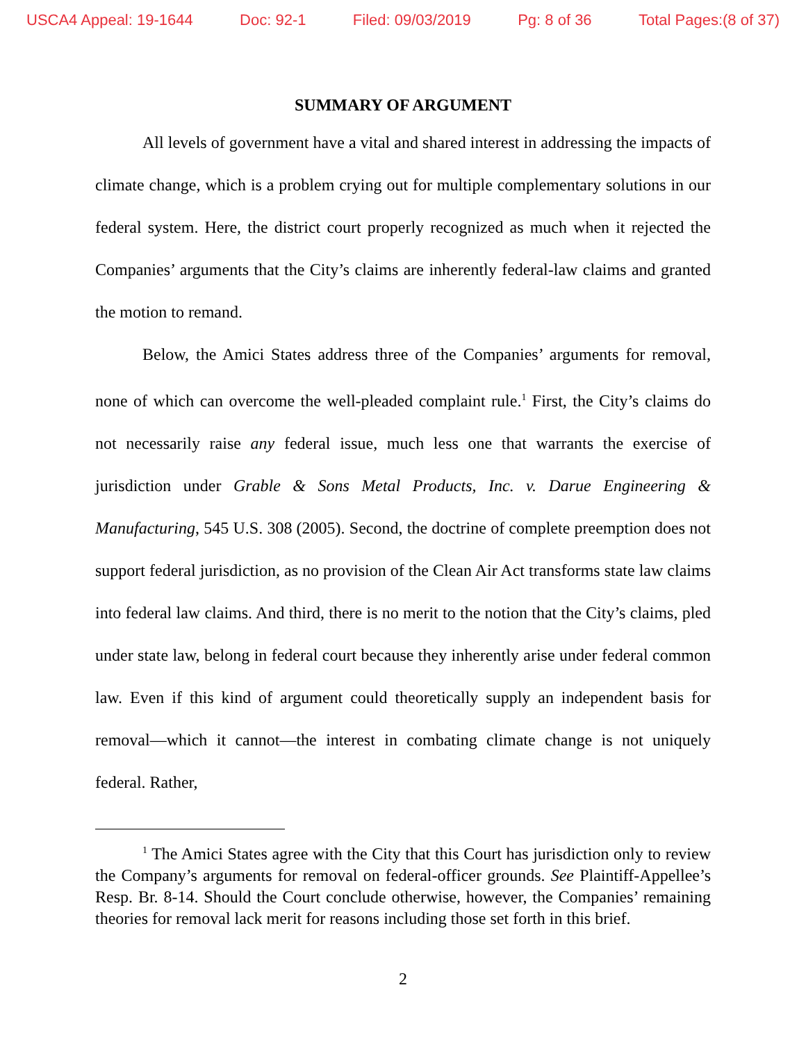USCA4 Appeal: 19-1644 Doc: 92-1 Filed: 09/03/2019 Pg: 8 of 36 Total Pages:(8 of 37)
SUMMARY OF ARGUMENT
All levels of government have a vital and shared interest in addressing the impacts of climate change, which is a problem crying out for multiple complementary solutions in our federal system. Here, the district court properly recognized as much when it rejected the Companies’ arguments that the City’s claims are inherently federal-law claims and granted the motion to remand.
Below, the Amici States address three of the Companies’ arguments for removal, none of which can overcome the well-pleaded complaint rule.<sup>1</sup> First, the City’s claims do not necessarily raise any federal issue, much less one that warrants the exercise of jurisdiction under Grable & Sons Metal Products, Inc. v. Darue Engineering & Manufacturing, 545 U.S. 308 (2005). Second, the doctrine of complete preemption does not support federal jurisdiction, as no provision of the Clean Air Act transforms state law claims into federal law claims. And third, there is no merit to the notion that the City’s claims, pled under state law, belong in federal court because they inherently arise under federal common law. Even if this kind of argument could theoretically supply an independent basis for removal—which it cannot—the interest in combating climate change is not uniquely federal. Rather,
<sup>1</sup> The Amici States agree with the City that this Court has jurisdiction only to review the Company’s arguments for removal on federal-officer grounds. See Plaintiff-Appellee’s Resp. Br. 8-14. Should the Court conclude otherwise, however, the Companies’ remaining theories for removal lack merit for reasons including those set forth in this brief.
2